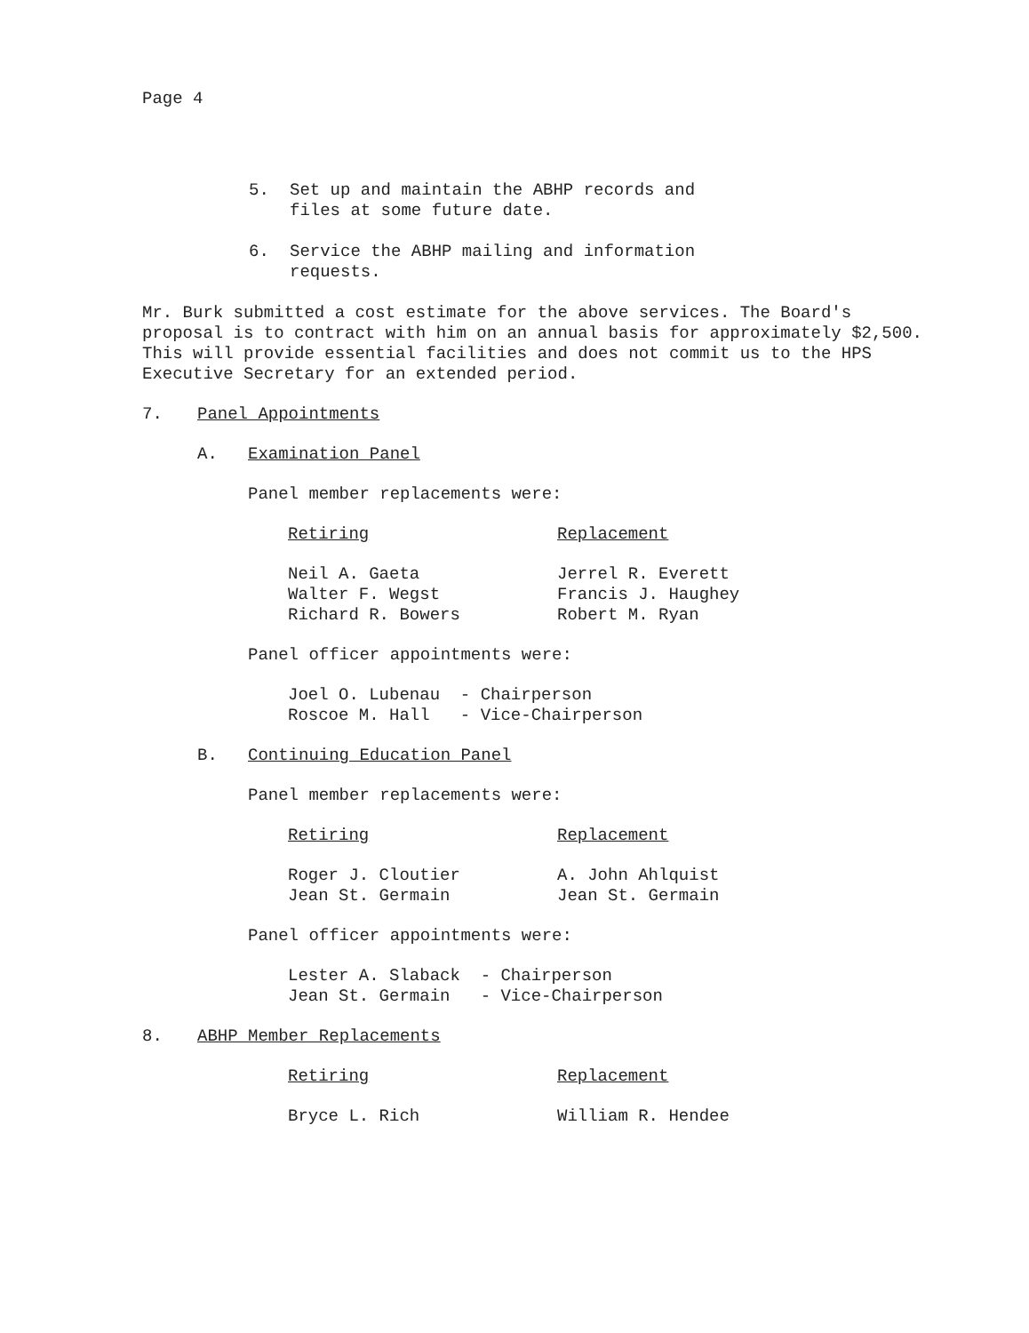Page 4
| 5. | Set up and maintain the ABHP records and files at some future date. |
| 6. | Service the ABHP mailing and information requests. |
Mr. Burk submitted a cost estimate for the above services. The Board's
proposal is to contract with him on an annual basis for approximately $2,500.
This will provide essential facilities and does not commit us to the HPS
Executive Secretary for an extended period.
| 7. | Panel Appointments |
| A. | Examination Panel |
Panel member replacements were:
| Retiring | Replacement |
| Neil A. Gaeta | Jerrel R. Everett |
| Walter F. Wegst | Francis J. Haughey |
| Richard R. Bowers | Robert M. Ryan |
Panel officer appointments were:
| Joel O. Lubenau - | Chairperson |
| Roscoe M. Hall - | Vice-Chairperson |
| B. | Continuing Education Panel |
Panel member replacements were:
| Retiring | Replacement |
| Roger J. Cloutier | A. John Ahlquist |
| Jean St. Germain | Jean St. Germain |
Panel officer appointments were:
| Lester A. Slaback - | Chairperson |
| Jean St. Germain - | Vice-Chairperson |
| 8. | ABHP Member Replacements |
| Retiring | Replacement |
| Bryce L. Rich | William R. Hendee |